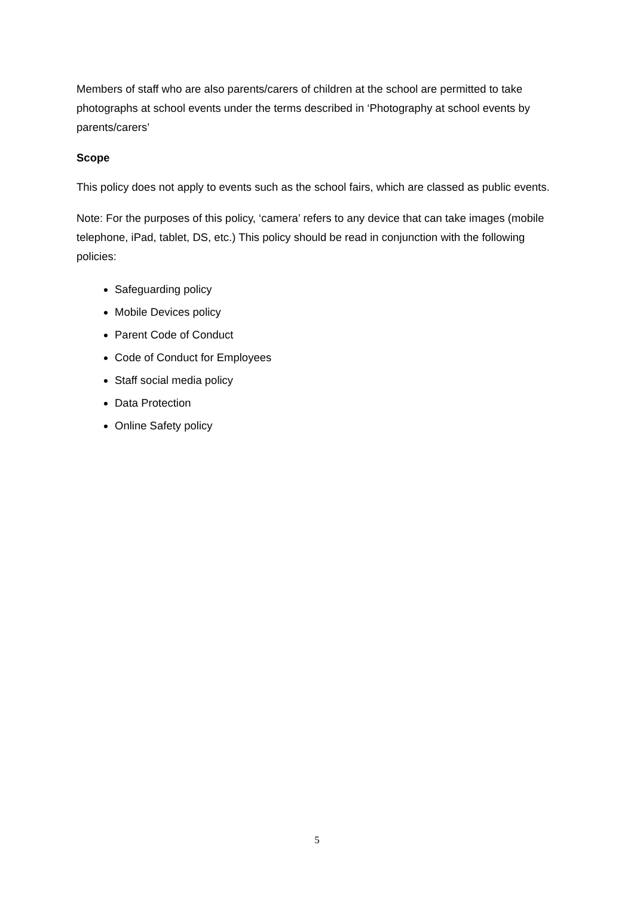Members of staff who are also parents/carers of children at the school are permitted to take photographs at school events under the terms described in ‘Photography at school events by parents/carers’
Scope
This policy does not apply to events such as the school fairs, which are classed as public events.
Note: For the purposes of this policy, ‘camera’ refers to any device that can take images (mobile telephone, iPad, tablet, DS, etc.) This policy should be read in conjunction with the following policies:
Safeguarding policy
Mobile Devices policy
Parent Code of Conduct
Code of Conduct for Employees
Staff social media policy
Data Protection
Online Safety policy
5